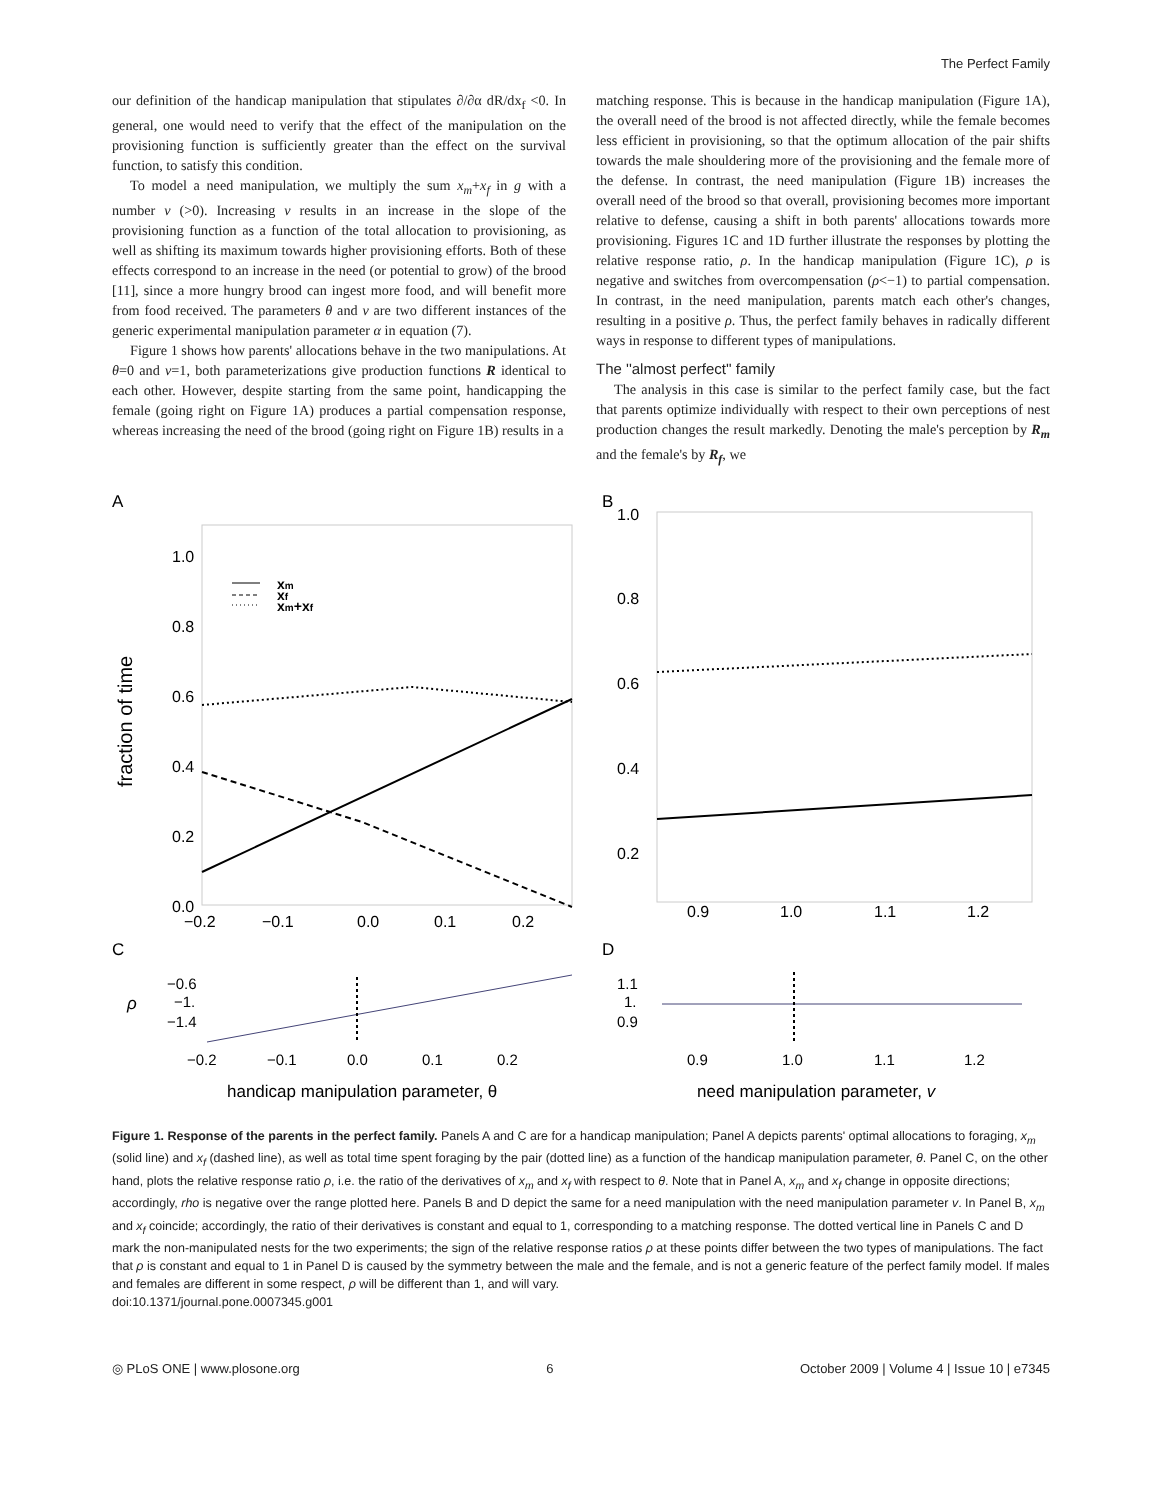The Perfect Family
our definition of the handicap manipulation that stipulates ∂/∂α dR/dx<sub>f</sub> <0. In general, one would need to verify that the effect of the manipulation on the provisioning function is sufficiently greater than the effect on the survival function, to satisfy this condition.
To model a need manipulation, we multiply the sum x<sub>m</sub>+x<sub>f</sub> in g with a number v (>0). Increasing v results in an increase in the slope of the provisioning function as a function of the total allocation to provisioning, as well as shifting its maximum towards higher provisioning efforts. Both of these effects correspond to an increase in the need (or potential to grow) of the brood [11], since a more hungry brood can ingest more food, and will benefit more from food received. The parameters θ and v are two different instances of the generic experimental manipulation parameter α in equation (7).
Figure 1 shows how parents' allocations behave in the two manipulations. At θ=0 and v=1, both parameterizations give production functions R identical to each other. However, despite starting from the same point, handicapping the female (going right on Figure 1A) produces a partial compensation response, whereas increasing the need of the brood (going right on Figure 1B) results in a
matching response. This is because in the handicap manipulation (Figure 1A), the overall need of the brood is not affected directly, while the female becomes less efficient in provisioning, so that the optimum allocation of the pair shifts towards the male shouldering more of the provisioning and the female more of the defense. In contrast, the need manipulation (Figure 1B) increases the overall need of the brood so that overall, provisioning becomes more important relative to defense, causing a shift in both parents' allocations towards more provisioning. Figures 1C and 1D further illustrate the responses by plotting the relative response ratio, ρ. In the handicap manipulation (Figure 1C), ρ is negative and switches from overcompensation (ρ<−1) to partial compensation. In contrast, in the need manipulation, parents match each other's changes, resulting in a positive ρ. Thus, the perfect family behaves in radically different ways in response to different types of manipulations.
The ''almost perfect'' family
The analysis in this case is similar to the perfect family case, but the fact that parents optimize individually with respect to their own perceptions of nest production changes the result markedly. Denoting the male's perception by R<sub>m</sub> and the female's by R<sub>f</sub>, we
A
1.0
0.8
0.6
0.4
0.2
0.0
−0.2
−0.1
0.0
0.1
0.2
fraction of time
xm
xf
xm+xf
C
−0.6
−1.
−1.4
ρ
−0.2
−0.1
0.0
0.1
0.2
handicap manipulation parameter, θ
B
1.0
0.8
0.6
0.4
0.2
0.9
1.0
1.1
1.2
D
1.1
1.
0.9
0.9
1.0
1.1
1.2
need manipulation parameter, v
Figure 1. Response of the parents in the perfect family. Panels A and C are for a handicap manipulation; Panel A depicts parents' optimal allocations to foraging, x<sub>m</sub> (solid line) and x<sub>f</sub> (dashed line), as well as total time spent foraging by the pair (dotted line) as a function of the handicap manipulation parameter, θ. Panel C, on the other hand, plots the relative response ratio ρ, i.e. the ratio of the derivatives of x<sub>m</sub> and x<sub>f</sub> with respect to θ. Note that in Panel A, x<sub>m</sub> and x<sub>f</sub> change in opposite directions; accordingly, rho is negative over the range plotted here. Panels B and D depict the same for a need manipulation with the need manipulation parameter v. In Panel B, x<sub>m</sub> and x<sub>f</sub> coincide; accordingly, the ratio of their derivatives is constant and equal to 1, corresponding to a matching response. The dotted vertical line in Panels C and D mark the non-manipulated nests for the two experiments; the sign of the relative response ratios ρ at these points differ between the two types of manipulations. The fact that ρ is constant and equal to 1 in Panel D is caused by the symmetry between the male and the female, and is not a generic feature of the perfect family model. If males and females are different in some respect, ρ will be different than 1, and will vary.
doi:10.1371/journal.pone.0007345.g001
◎ PLoS ONE | www.plosone.org 6 October 2009 | Volume 4 | Issue 10 | e7345